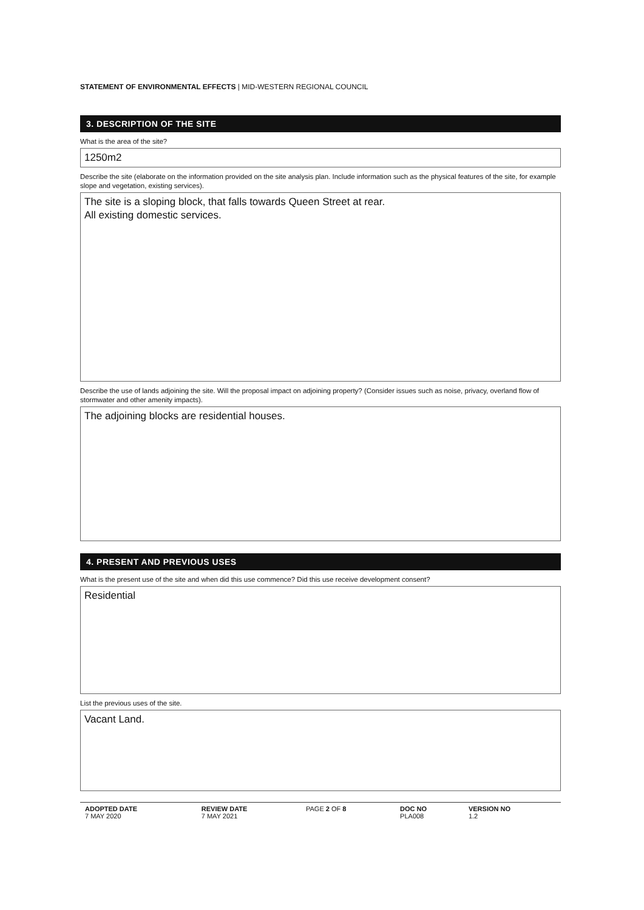STATEMENT OF ENVIRONMENTAL EFFECTS | MID-WESTERN REGIONAL COUNCIL
3. DESCRIPTION OF THE SITE
What is the area of the site?
1250m2
Describe the site (elaborate on the information provided on the site analysis plan. Include information such as the physical features of the site, for example slope and vegetation, existing services).
The site is a sloping block, that falls towards Queen Street at rear.
All existing domestic services.
Describe the use of lands adjoining the site. Will the proposal impact on adjoining property? (Consider issues such as noise, privacy, overland flow of stormwater and other amenity impacts).
The adjoining blocks are residential houses.
4. PRESENT AND PREVIOUS USES
What is the present use of the site and when did this use commence? Did this use receive development consent?
Residential
List the previous uses of the site.
Vacant Land.
| ADOPTED DATE 7 MAY 2020 | REVIEW DATE 7 MAY 2021 | PAGE 2 OF 8 | DOC NO PLA008 | VERSION NO 1.2 |